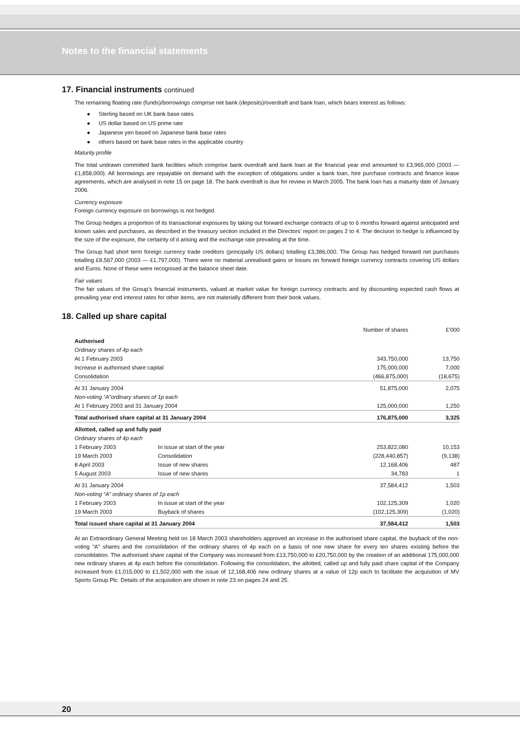Notes to the financial statements
17. Financial instruments continued
The remaining floating rate (funds)/borrowings comprise net bank (deposits)/overdraft and bank loan, which bears interest as follows:
● Sterling based on UK bank base rates
● US dollar based on US prime rate
● Japanese yen based on Japanese bank base rates
● others based on bank base rates in the applicable country
Maturity profile
The total undrawn committed bank facilities which comprise bank overdraft and bank loan at the financial year end amounted to £3,965,000 (2003 — £1,858,000). All borrowings are repayable on demand with the exception of obligations under a bank loan, hire purchase contracts and finance lease agreements, which are analysed in note 15 on page 18. The bank overdraft is due for review in March 2005. The bank loan has a maturity date of January 2006.
Currency exposure
Foreign currency exposure on borrowings is not hedged.
The Group hedges a proportion of its transactional exposures by taking out forward exchange contracts of up to 6 months forward against anticipated and known sales and purchases, as described in the treasury section included in the Directors’ report on pages 2 to 4. The decision to hedge is influenced by the size of the exposure, the certainty of it arising and the exchange rate prevailing at the time.
The Group had short term foreign currency trade creditors (principally US dollars) totalling £3,386,000. The Group has hedged forward net purchases totalling £8,567,000 (2003 — £1,797,000). There were no material unrealised gains or losses on forward foreign currency contracts covering US dollars and Euros. None of these were recognised at the balance sheet date.
Fair values
The fair values of the Group’s financial instruments, valued at market value for foreign currency contracts and by discounting expected cash flows at prevailing year end interest rates for other items, are not materially different from their book values.
18. Called up share capital
| | | Number of shares | £’000 |
| --- | --- | --- | --- |
| Authorised | | | |
| Ordinary shares of 4p each | | | |
| At 1 February 2003 | | 343,750,000 | 13,750 |
| Increase in authorised share capital | | 175,000,000 | 7,000 |
| Consolidation | | (466,875,000) | (18,675) |
| At 31 January 2004 | | 51,875,000 | 2,075 |
| Non-voting “A”ordinary shares of 1p each | | | |
| At 1 February 2003 and 31 January 2004 | | 125,000,000 | 1,250 |
| Total authorised share capital at 31 January 2004 | | 176,875,000 | 3,325 |
| Allotted, called up and fully paid | | | |
| Ordinary shares of 4p each | | | |
| 1 February 2003 | In issue at start of the year | 253,822,080 | 10,153 |
| 19 March 2003 | Consolidation | (228,440,857) | (9,138) |
| 8 April 2003 | Issue of new shares | 12,168,406 | 487 |
| 5 August 2003 | Issue of new shares | 34,783 | 1 |
| At 31 January 2004 | | 37,584,412 | 1,503 |
| Non-voting “A” ordinary shares of 1p each | | | |
| 1 February 2003 | In issue at start of the year | 102,125,309 | 1,020 |
| 19 March 2003 | Buyback of shares | (102,125,309) | (1,020) |
| Total issued share capital at 31 January 2004 | | 37,584,412 | 1,503 |
At an Extraordinary General Meeting held on 18 March 2003 shareholders approved an increase in the authorised share capital, the buyback of the non-voting “A” shares and the consolidation of the ordinary shares of 4p each on a basis of one new share for every ten shares existing before the consolidation. The authorised share capital of the Company was increased from £13,750,000 to £20,750,000 by the creation of an additional 175,000,000 new ordinary shares at 4p each before the consolidation. Following the consolidation, the allotted, called up and fully paid share capital of the Company increased from £1,015,000 to £1,502,000 with the issue of 12,168,406 new ordinary shares at a value of 12p each to facilitate the acquisition of MV Sports Group Plc. Details of the acquisition are shown in note 23 on pages 24 and 25.
20